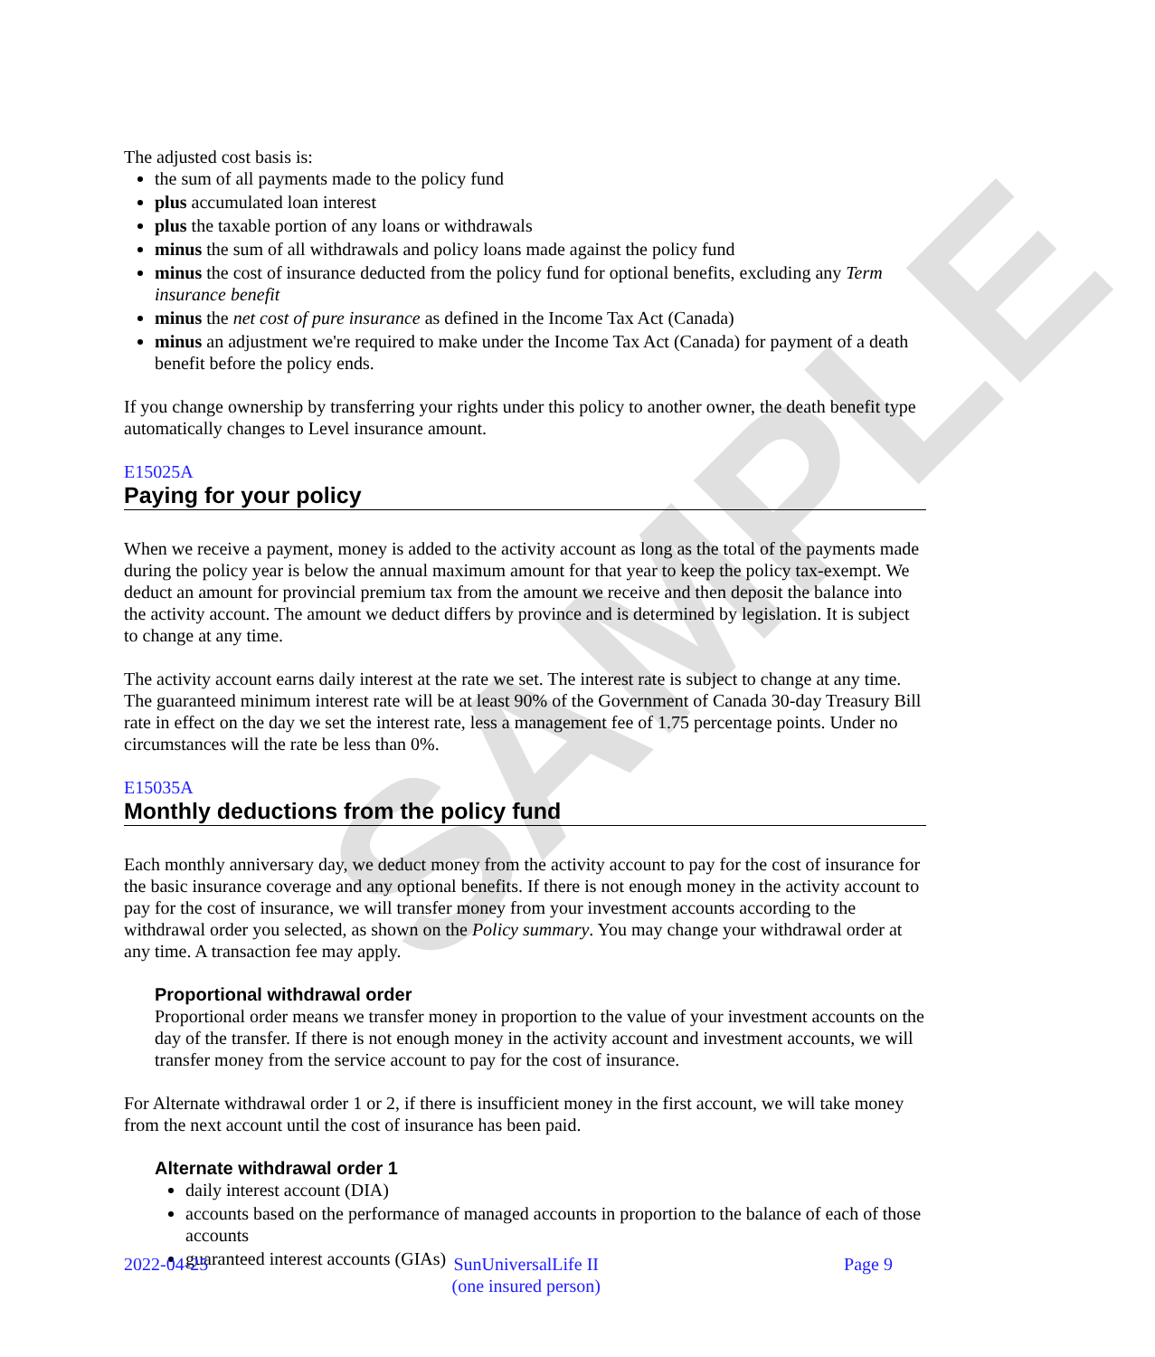SAMPLE
The adjusted cost basis is:
the sum of all payments made to the policy fund
plus accumulated loan interest
plus the taxable portion of any loans or withdrawals
minus the sum of all withdrawals and policy loans made against the policy fund
minus the cost of insurance deducted from the policy fund for optional benefits, excluding any Term insurance benefit
minus the net cost of pure insurance as defined in the Income Tax Act (Canada)
minus an adjustment we're required to make under the Income Tax Act (Canada) for payment of a death benefit before the policy ends.
If you change ownership by transferring your rights under this policy to another owner, the death benefit type automatically changes to Level insurance amount.
E15025A
Paying for your policy
When we receive a payment, money is added to the activity account as long as the total of the payments made during the policy year is below the annual maximum amount for that year to keep the policy tax-exempt. We deduct an amount for provincial premium tax from the amount we receive and then deposit the balance into the activity account. The amount we deduct differs by province and is determined by legislation. It is subject to change at any time.
The activity account earns daily interest at the rate we set. The interest rate is subject to change at any time. The guaranteed minimum interest rate will be at least 90% of the Government of Canada 30-day Treasury Bill rate in effect on the day we set the interest rate, less a management fee of 1.75 percentage points. Under no circumstances will the rate be less than 0%.
E15035A
Monthly deductions from the policy fund
Each monthly anniversary day, we deduct money from the activity account to pay for the cost of insurance for the basic insurance coverage and any optional benefits. If there is not enough money in the activity account to pay for the cost of insurance, we will transfer money from your investment accounts according to the withdrawal order you selected, as shown on the Policy summary. You may change your withdrawal order at any time. A transaction fee may apply.
Proportional withdrawal order
Proportional order means we transfer money in proportion to the value of your investment accounts on the day of the transfer. If there is not enough money in the activity account and investment accounts, we will transfer money from the service account to pay for the cost of insurance.
For Alternate withdrawal order 1 or 2, if there is insufficient money in the first account, we will take money from the next account until the cost of insurance has been paid.
Alternate withdrawal order 1
daily interest account (DIA)
accounts based on the performance of managed accounts in proportion to the balance of each of those accounts
guaranteed interest accounts (GIAs)
2022-04-25 SunUniversalLife II
(one insured person)
Page 9